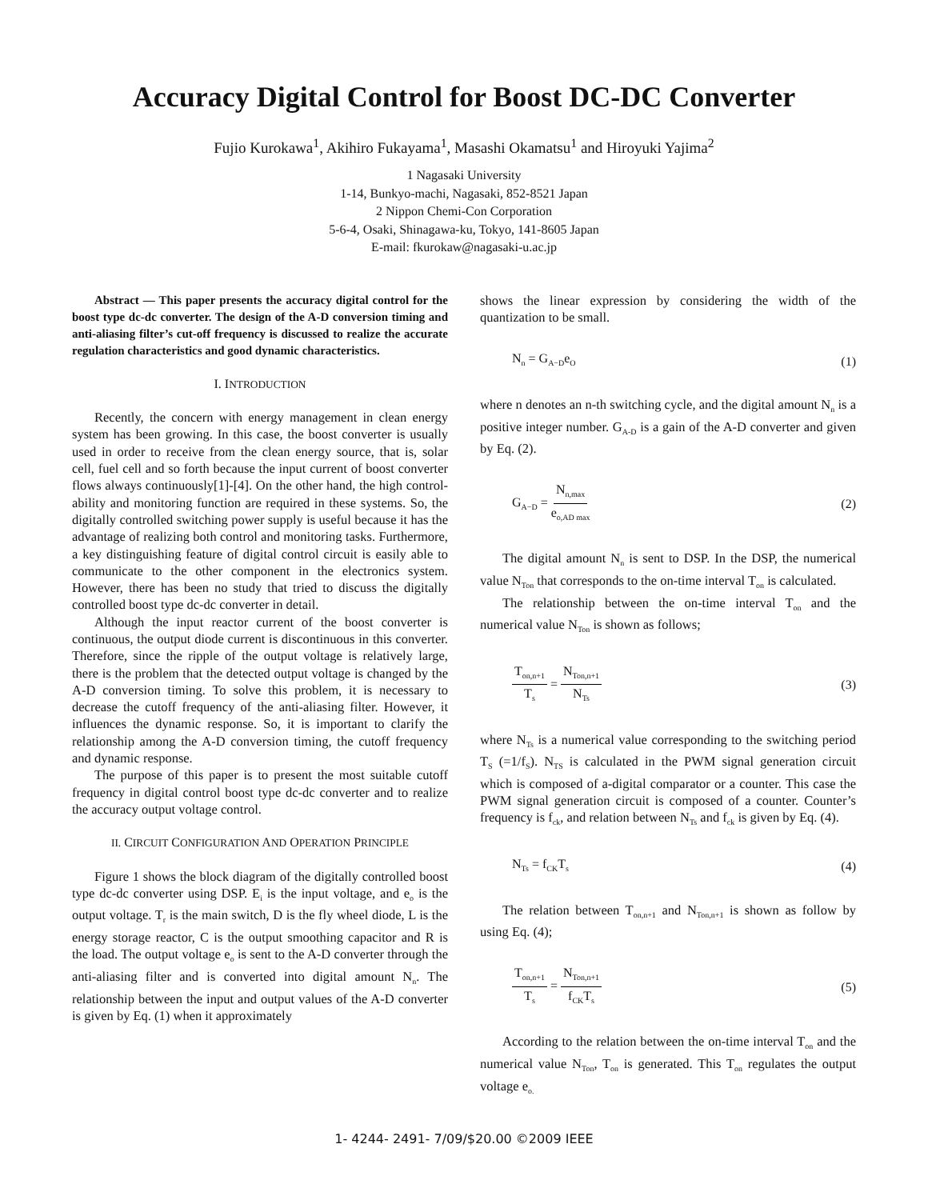Accuracy Digital Control for Boost DC-DC Converter
Fujio Kurokawa<sup>1</sup>, Akihiro Fukayama<sup>1</sup>, Masashi Okamatsu<sup>1</sup> and Hiroyuki Yajima<sup>2</sup>
1 Nagasaki University
1-14, Bunkyo-machi, Nagasaki, 852-8521 Japan
2 Nippon Chemi-Con Corporation
5-6-4, Osaki, Shinagawa-ku, Tokyo, 141-8605 Japan
E-mail: fkurokaw@nagasaki-u.ac.jp
Abstract — This paper presents the accuracy digital control for the boost type dc-dc converter. The design of the A-D conversion timing and anti-aliasing filter’s cut-off frequency is discussed to realize the accurate regulation characteristics and good dynamic characteristics.
I. INTRODUCTION
Recently, the concern with energy management in clean energy system has been growing. In this case, the boost converter is usually used in order to receive from the clean energy source, that is, solar cell, fuel cell and so forth because the input current of boost converter flows always continuously[1]-[4]. On the other hand, the high control-ability and monitoring function are required in these systems. So, the digitally controlled switching power supply is useful because it has the advantage of realizing both control and monitoring tasks. Furthermore, a key distinguishing feature of digital control circuit is easily able to communicate to the other component in the electronics system. However, there has been no study that tried to discuss the digitally controlled boost type dc-dc converter in detail.
Although the input reactor current of the boost converter is continuous, the output diode current is discontinuous in this converter. Therefore, since the ripple of the output voltage is relatively large, there is the problem that the detected output voltage is changed by the A-D conversion timing. To solve this problem, it is necessary to decrease the cutoff frequency of the anti-aliasing filter. However, it influences the dynamic response. So, it is important to clarify the relationship among the A-D conversion timing, the cutoff frequency and dynamic response.
The purpose of this paper is to present the most suitable cutoff frequency in digital control boost type dc-dc converter and to realize the accuracy output voltage control.
II. CIRCUIT CONFIGURATION AND OPERATION PRINCIPLE
Figure 1 shows the block diagram of the digitally controlled boost type dc-dc converter using DSP. E<sub>i</sub> is the input voltage, and e<sub>o</sub> is the output voltage. T<sub>r</sub> is the main switch, D is the fly wheel diode, L is the energy storage reactor, C is the output smoothing capacitor and R is the load. The output voltage e<sub>o</sub> is sent to the A-D converter through the anti-aliasing filter and is converted into digital amount N<sub>n</sub>. The relationship between the input and output values of the A-D converter is given by Eq. (1) when it approximately
shows the linear expression by considering the width of the quantization to be small.
N<sub>n</sub> = G<sub>A−D</sub>e<sub>O</sub> (1)
where n denotes an n-th switching cycle, and the digital amount N<sub>n</sub> is a positive integer number. G<sub>A-D</sub> is a gain of the A-D converter and given by Eq. (2).
G<sub>A−D</sub> = N<sub>n,max</sub> e<sub>o,AD max</sub> (2)
The digital amount N<sub>n</sub> is sent to DSP. In the DSP, the numerical value N<sub>Ton</sub> that corresponds to the on-time interval T<sub>on</sub> is calculated.
The relationship between the on-time interval T<sub>on</sub> and the numerical value N<sub>Ton</sub> is shown as follows;
T<sub>on,n+1</sub> T<sub>s</sub> = N<sub>Ton,n+1</sub> N<sub>Ts</sub> (3)
where N<sub>Ts</sub> is a numerical value corresponding to the switching period T<sub>S</sub> (=1/f<sub>S</sub>). N<sub>TS</sub> is calculated in the PWM signal generation circuit which is composed of a-digital comparator or a counter. This case the PWM signal generation circuit is composed of a counter. Counter’s frequency is f<sub>ck</sub>, and relation between N<sub>Ts</sub> and f<sub>ck</sub> is given by Eq. (4).
N<sub>Ts</sub> = f<sub>CK</sub>T<sub>s</sub> (4)
The relation between T<sub>on,n+1</sub> and N<sub>Ton,n+1</sub> is shown as follow by using Eq. (4);
T<sub>on,n+1</sub> T<sub>s</sub> = N<sub>Ton,n+1</sub> f<sub>CK</sub>T<sub>s</sub> (5)
According to the relation between the on-time interval T<sub>on</sub> and the numerical value N<sub>Ton</sub>, T<sub>on</sub> is generated. This T<sub>on</sub> regulates the output voltage e<sub>o.</sub>
1- 4244- 2491- 7/09/$20.00 ©2009 IEEE